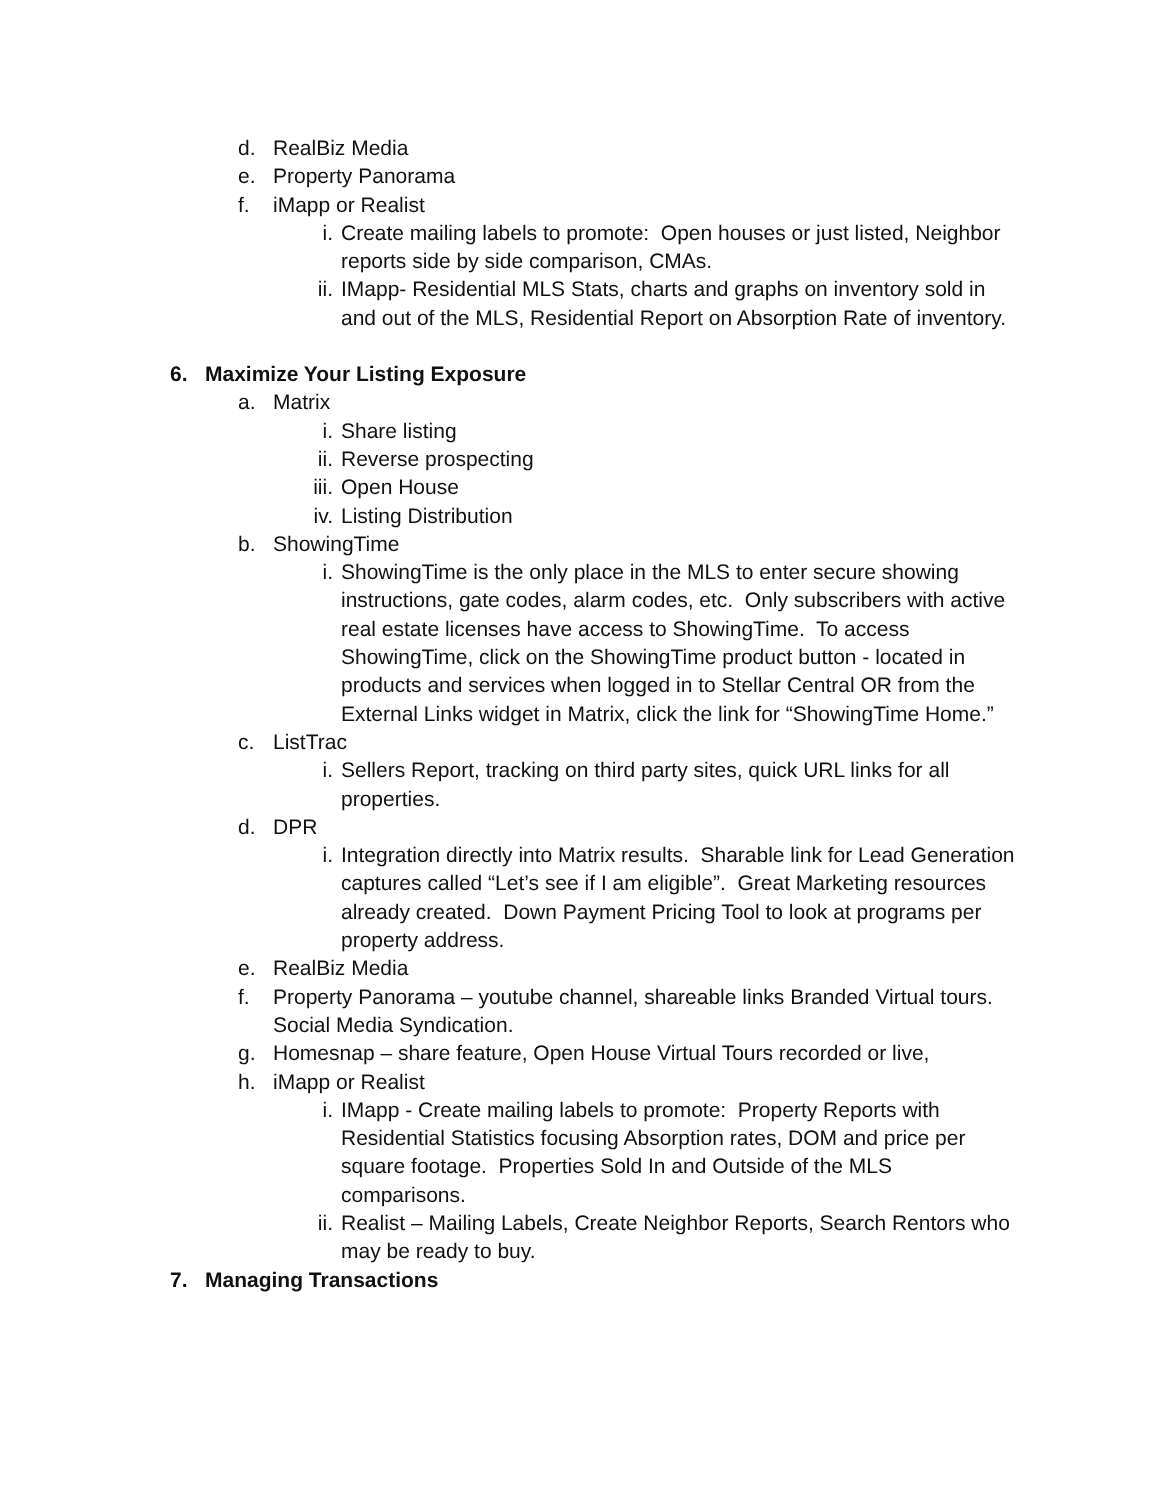d. RealBiz Media
e. Property Panorama
f. iMapp or Realist
i. Create mailing labels to promote: Open houses or just listed, Neighbor reports side by side comparison, CMAs.
ii. IMapp- Residential MLS Stats, charts and graphs on inventory sold in and out of the MLS, Residential Report on Absorption Rate of inventory.
6. Maximize Your Listing Exposure
a. Matrix
i. Share listing
ii. Reverse prospecting
iii. Open House
iv. Listing Distribution
b. ShowingTime
i. ShowingTime is the only place in the MLS to enter secure showing instructions, gate codes, alarm codes, etc. Only subscribers with active real estate licenses have access to ShowingTime. To access ShowingTime, click on the ShowingTime product button - located in products and services when logged in to Stellar Central OR from the External Links widget in Matrix, click the link for “ShowingTime Home.”
c. ListTrac
i. Sellers Report, tracking on third party sites, quick URL links for all properties.
d. DPR
i. Integration directly into Matrix results. Sharable link for Lead Generation captures called “Let’s see if I am eligible”. Great Marketing resources already created. Down Payment Pricing Tool to look at programs per property address.
e. RealBiz Media
f. Property Panorama – youtube channel, shareable links Branded Virtual tours. Social Media Syndication.
g. Homesnap – share feature, Open House Virtual Tours recorded or live,
h. iMapp or Realist
i. IMapp - Create mailing labels to promote: Property Reports with Residential Statistics focusing Absorption rates, DOM and price per square footage. Properties Sold In and Outside of the MLS comparisons.
ii. Realist – Mailing Labels, Create Neighbor Reports, Search Rentors who may be ready to buy.
7. Managing Transactions